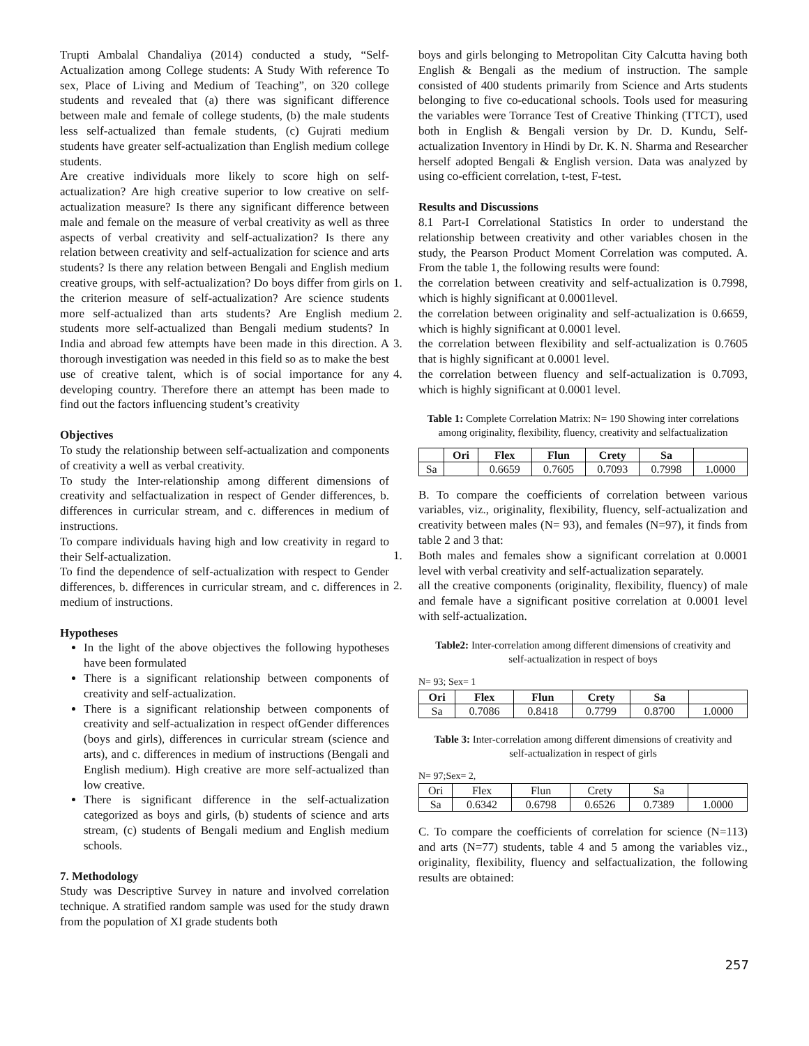Trupti Ambalal Chandaliya (2014) conducted a study, “Self-Actualization among College students: A Study With reference To sex, Place of Living and Medium of Teaching”, on 320 college students and revealed that (a) there was significant difference between male and female of college students, (b) the male students less self-actualized than female students, (c) Gujrati medium students have greater self-actualization than English medium college students.
Are creative individuals more likely to score high on self-actualization? Are high creative superior to low creative on self-actualization measure? Is there any significant difference between male and female on the measure of verbal creativity as well as three aspects of verbal creativity and self-actualization? Is there any relation between creativity and self-actualization for science and arts students? Is there any relation between Bengali and English medium creative groups, with self-actualization? Do boys differ from girls on the criterion measure of self-actualization? Are science students more self-actualized than arts students? Are English medium students more self-actualized than Bengali medium students? In India and abroad few attempts have been made in this direction. A thorough investigation was needed in this field so as to make the best use of creative talent, which is of social importance for any developing country. Therefore there an attempt has been made to find out the factors influencing student’s creativity
Objectives
To study the relationship between self-actualization and components of creativity a well as verbal creativity.
To study the Inter-relationship among different dimensions of creativity and selfactualization in respect of Gender differences, b. differences in curricular stream, and c. differences in medium of instructions.
To compare individuals having high and low creativity in regard to their Self-actualization.
To find the dependence of self-actualization with respect to Gender differences, b. differences in curricular stream, and c. differences in medium of instructions.
Hypotheses
In the light of the above objectives the following hypotheses have been formulated
There is a significant relationship between components of creativity and self-actualization.
There is a significant relationship between components of creativity and self-actualization in respect ofGender differences (boys and girls), differences in curricular stream (science and arts), and c. differences in medium of instructions (Bengali and English medium). High creative are more self-actualized than low creative.
There is significant difference in the self-actualization categorized as boys and girls, (b) students of science and arts stream, (c) students of Bengali medium and English medium schools.
7. Methodology
Study was Descriptive Survey in nature and involved correlation technique. A stratified random sample was used for the study drawn from the population of XI grade students both
boys and girls belonging to Metropolitan City Calcutta having both English & Bengali as the medium of instruction. The sample consisted of 400 students primarily from Science and Arts students belonging to five co-educational schools. Tools used for measuring the variables were Torrance Test of Creative Thinking (TTCT), used both in English & Bengali version by Dr. D. Kundu, Self-actualization Inventory in Hindi by Dr. K. N. Sharma and Researcher herself adopted Bengali & English version. Data was analyzed by using co-efficient correlation, t-test, F-test.
Results and Discussions
8.1 Part-I Correlational Statistics In order to understand the relationship between creativity and other variables chosen in the study, the Pearson Product Moment Correlation was computed. A. From the table 1, the following results were found:
1. the correlation between creativity and self-actualization is 0.7998, which is highly significant at 0.0001level.
2. the correlation between originality and self-actualization is 0.6659, which is highly significant at 0.0001 level.
3. the correlation between flexibility and self-actualization is 0.7605 that is highly significant at 0.0001 level.
4. the correlation between fluency and self-actualization is 0.7093, which is highly significant at 0.0001 level.
Table 1: Complete Correlation Matrix: N= 190 Showing inter correlations among originality, flexibility, fluency, creativity and selfactualization
| | Ori | Flex | Flun | Crety | Sa | |
| --- | --- | --- | --- | --- | --- | --- |
| Sa | | 0.6659 | 0.7605 | 0.7093 | 0.7998 | 1.0000 |
B. To compare the coefficients of correlation between various variables, viz., originality, flexibility, fluency, self-actualization and creativity between males (N= 93), and females (N=97), it finds from table 2 and 3 that:
1. Both males and females show a significant correlation at 0.0001 level with verbal creativity and self-actualization separately.
2. all the creative components (originality, flexibility, fluency) of male and female have a significant positive correlation at 0.0001 level with self-actualization.
Table2: Inter-correlation among different dimensions of creativity and self-actualization in respect of boys
N= 93; Sex= 1
| Ori | Flex | Flun | Crety | Sa | |
| --- | --- | --- | --- | --- | --- |
| Sa | 0.7086 | 0.8418 | 0.7799 | 0.8700 | 1.0000 |
Table 3: Inter-correlation among different dimensions of creativity and self-actualization in respect of girls
N= 97;Sex= 2,
| Ori | Flex | Flun | Crety | Sa | |
| Sa | 0.6342 | 0.6798 | 0.6526 | 0.7389 | 1.0000 |
C. To compare the coefficients of correlation for science (N=113) and arts (N=77) students, table 4 and 5 among the variables viz., originality, flexibility, fluency and selfactualization, the following results are obtained:
257